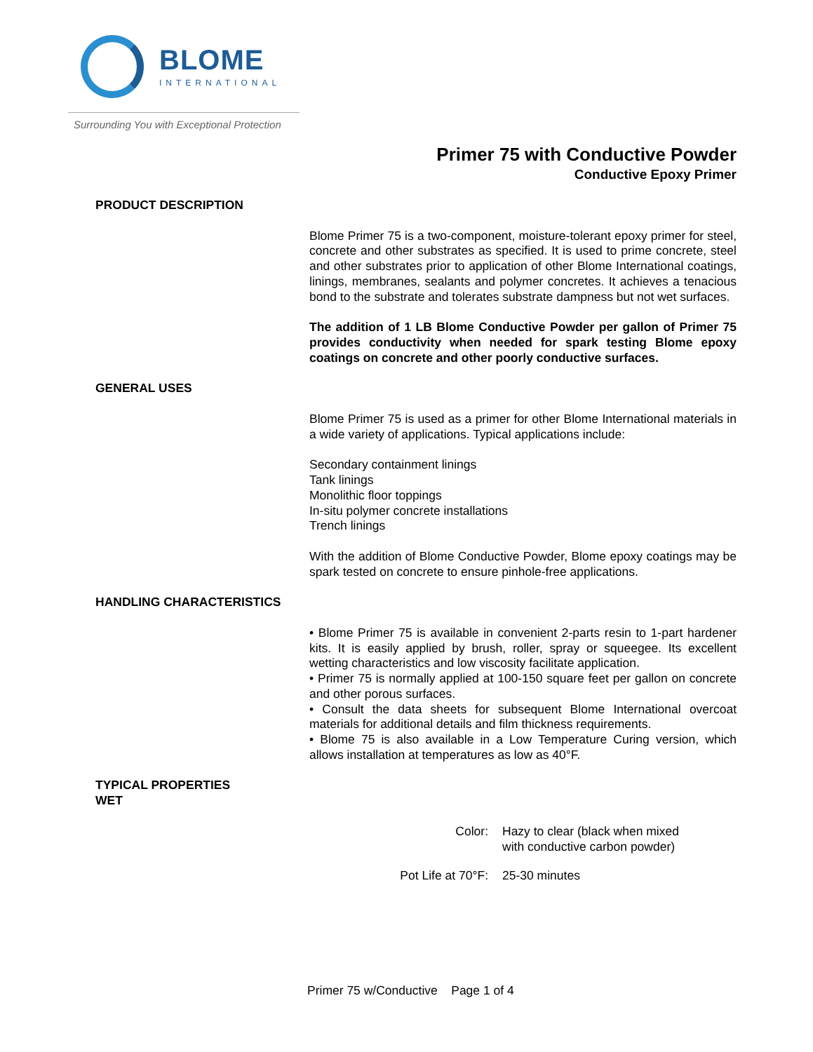BLOME
INTERNATIONAL
Surrounding You with Exceptional Protection
Primer 75 with Conductive Powder
Conductive Epoxy Primer
PRODUCT DESCRIPTION
Blome Primer 75 is a two-component, moisture-tolerant epoxy primer for steel, concrete and other substrates as specified. It is used to prime concrete, steel and other substrates prior to application of other Blome International coatings, linings, membranes, sealants and polymer concretes. It achieves a tenacious bond to the substrate and tolerates substrate dampness but not wet surfaces.
The addition of 1 LB Blome Conductive Powder per gallon of Primer 75 provides conductivity when needed for spark testing Blome epoxy coatings on concrete and other poorly conductive surfaces.
GENERAL USES
Blome Primer 75 is used as a primer for other Blome International materials in a wide variety of applications. Typical applications include:
Secondary containment linings
Tank linings
Monolithic floor toppings
In-situ polymer concrete installations
Trench linings
With the addition of Blome Conductive Powder, Blome epoxy coatings may be spark tested on concrete to ensure pinhole-free applications.
HANDLING CHARACTERISTICS
• Blome Primer 75 is available in convenient 2-parts resin to 1-part hardener kits. It is easily applied by brush, roller, spray or squeegee. Its excellent wetting characteristics and low viscosity facilitate application.
• Primer 75 is normally applied at 100-150 square feet per gallon on concrete and other porous surfaces.
• Consult the data sheets for subsequent Blome International overcoat materials for additional details and film thickness requirements.
• Blome 75 is also available in a Low Temperature Curing version, which allows installation at temperatures as low as 40°F.
TYPICAL PROPERTIES
WET
| Color: | Hazy to clear (black when mixed with conductive carbon powder) |
| Pot Life at 70°F: | 25-30 minutes |
Primer 75 w/Conductive Page 1 of 4